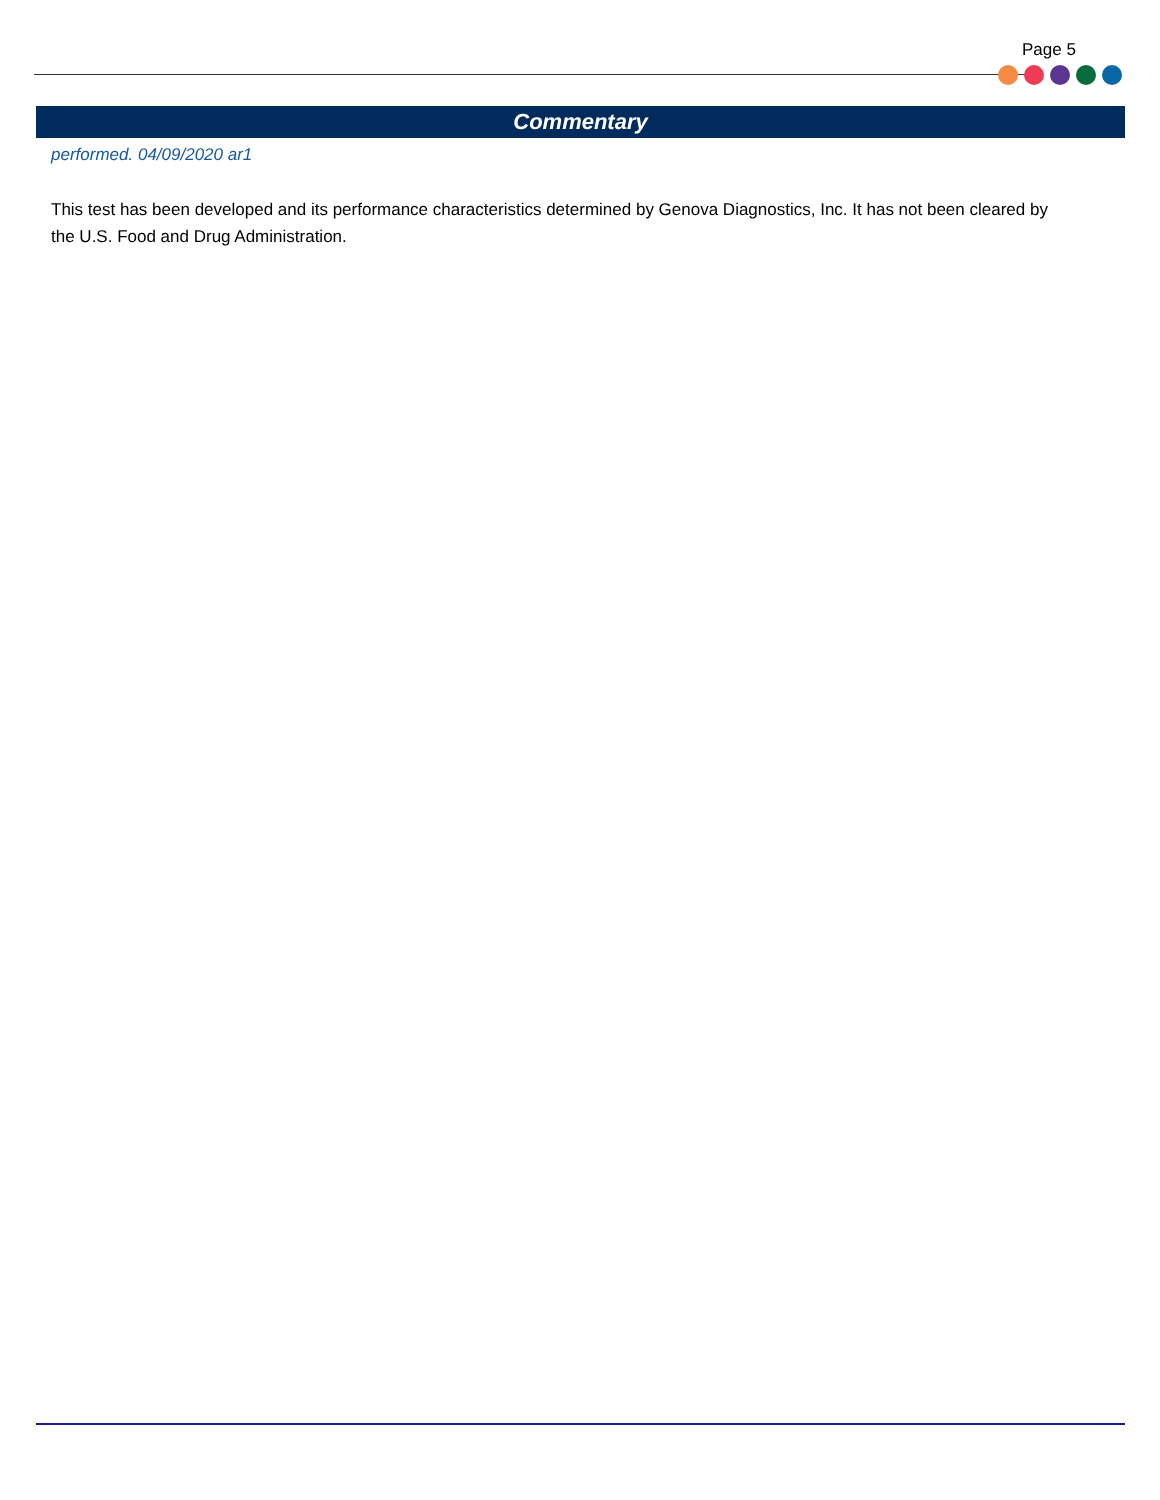Page 5
Commentary
performed. 04/09/2020 ar1
This test has been developed and its performance characteristics determined by Genova Diagnostics, Inc. It has not been cleared by the U.S. Food and Drug Administration.